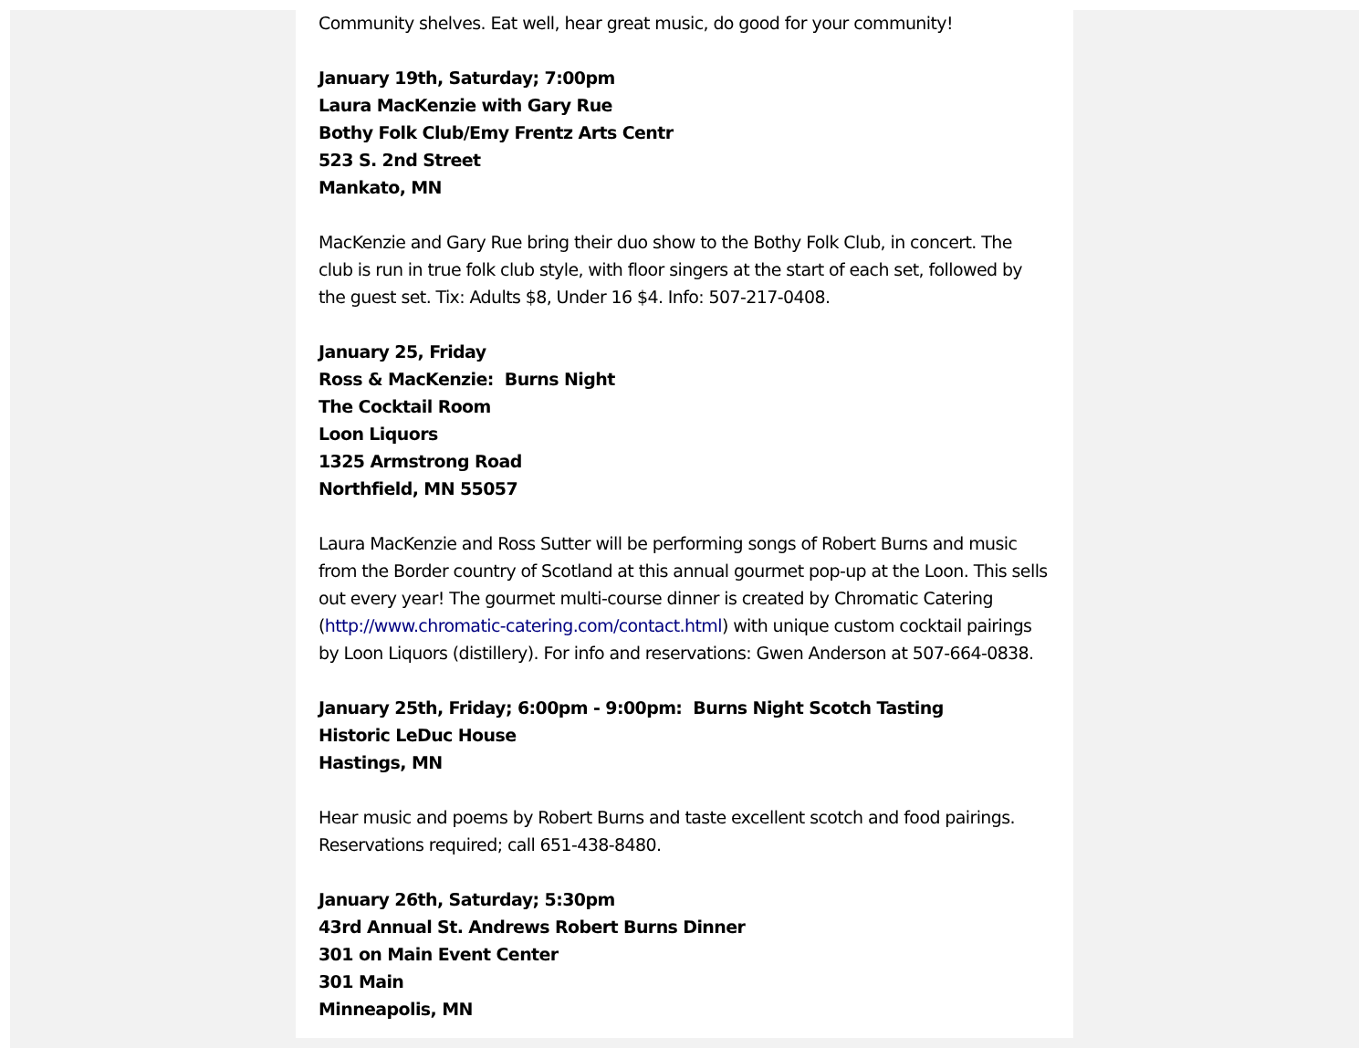Community shelves. Eat well, hear great music, do good for your community!
January 19th, Saturday; 7:00pm
Laura MacKenzie with Gary Rue
Bothy Folk Club/Emy Frentz Arts Centr
523 S. 2nd Street
Mankato, MN
MacKenzie and Gary Rue bring their duo show to the Bothy Folk Club, in concert. The club is run in true folk club style, with floor singers at the start of each set, followed by the guest set. Tix: Adults $8, Under 16 $4. Info: 507-217-0408.
January 25, Friday
Ross & MacKenzie: Burns Night
The Cocktail Room
Loon Liquors
1325 Armstrong Road
Northfield, MN 55057
Laura MacKenzie and Ross Sutter will be performing songs of Robert Burns and music from the Border country of Scotland at this annual gourmet pop-up at the Loon. This sells out every year! The gourmet multi-course dinner is created by Chromatic Catering (http://www.chromatic-catering.com/contact.html) with unique custom cocktail pairings by Loon Liquors (distillery). For info and reservations: Gwen Anderson at 507-664-0838.
January 25th, Friday; 6:00pm - 9:00pm: Burns Night Scotch Tasting
Historic LeDuc House
Hastings, MN
Hear music and poems by Robert Burns and taste excellent scotch and food pairings. Reservations required; call 651-438-8480.
January 26th, Saturday; 5:30pm
43rd Annual St. Andrews Robert Burns Dinner
301 on Main Event Center
301 Main
Minneapolis, MN